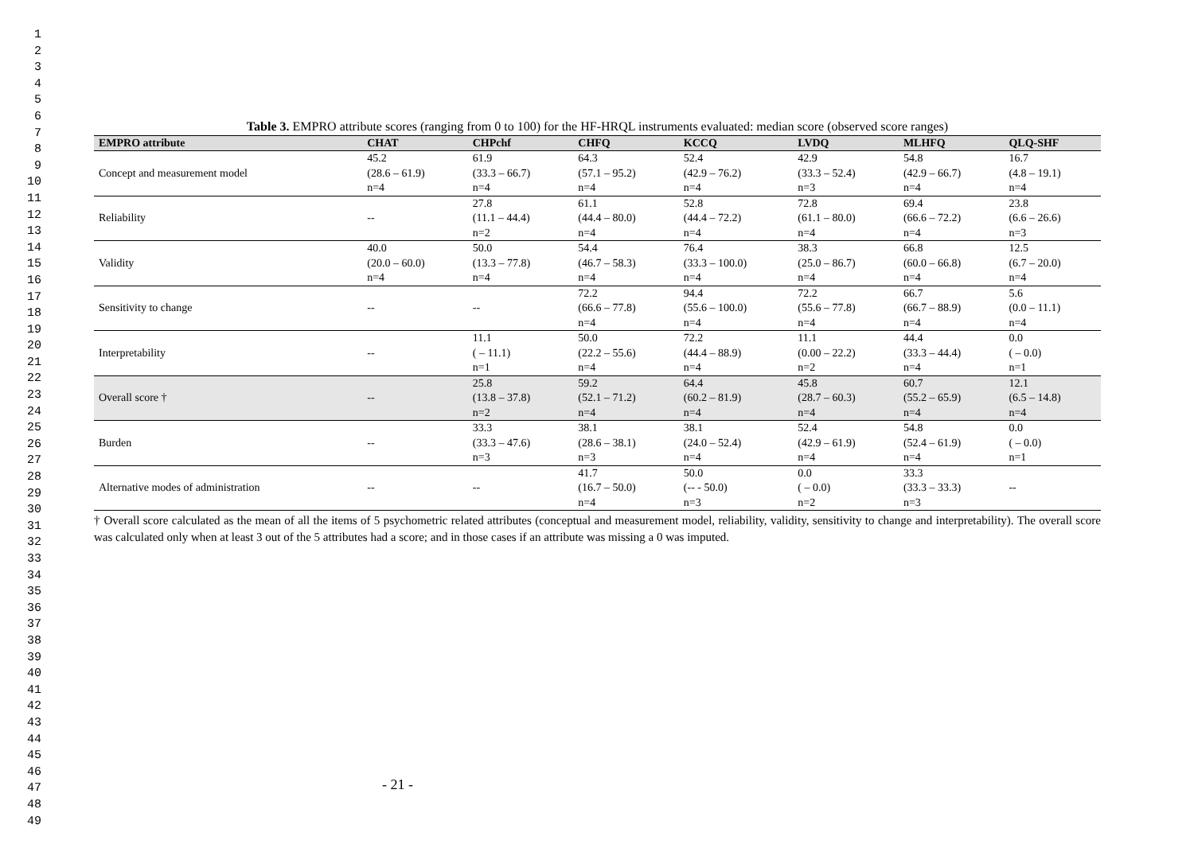1
2
3
4
5
6
7
8
9
10
11
12
13
14
15
16
17
18
19
20
21
22
23
24
25
26
27
28
29
30
31
32
33
34
35
36
37
38
39
40
41
42
43
44
45
46
47
48
49
Table 3. EMPRO attribute scores (ranging from 0 to 100) for the HF-HRQL instruments evaluated: median score (observed score ranges)
| EMPRO attribute | CHAT | CHPchf | CHFQ | KCCQ | LVDQ | MLHFQ | QLQ-SHF |
| --- | --- | --- | --- | --- | --- | --- | --- |
| Concept and measurement model | 45.2 (28.6 – 61.9) n=4 | 61.9 (33.3 – 66.7) n=4 | 64.3 (57.1 – 95.2) n=4 | 52.4 (42.9 – 76.2) n=4 | 42.9 (33.3 – 52.4) n=3 | 54.8 (42.9 – 66.7) n=4 | 16.7 (4.8 – 19.1) n=4 |
| Reliability | -- | 27.8 (11.1 – 44.4) n=2 | 61.1 (44.4 – 80.0) n=4 | 52.8 (44.4 – 72.2) n=4 | 72.8 (61.1 – 80.0) n=4 | 69.4 (66.6 – 72.2) n=4 | 23.8 (6.6 – 26.6) n=3 |
| Validity | 40.0 (20.0 – 60.0) n=4 | 50.0 (13.3 – 77.8) n=4 | 54.4 (46.7 – 58.3) n=4 | 76.4 (33.3 – 100.0) n=4 | 38.3 (25.0 – 86.7) n=4 | 66.8 (60.0 – 66.8) n=4 | 12.5 (6.7 – 20.0) n=4 |
| Sensitivity to change | -- | -- | 72.2 (66.6 – 77.8) n=4 | 94.4 (55.6 – 100.0) n=4 | 72.2 (55.6 – 77.8) n=4 | 66.7 (66.7 – 88.9) n=4 | 5.6 (0.0 – 11.1) n=4 |
| Interpretability | -- | 11.1 ( – 11.1) n=1 | 50.0 (22.2 – 55.6) n=4 | 72.2 (44.4 – 88.9) n=4 | 11.1 (0.00 – 22.2) n=2 | 44.4 (33.3 – 44.4) n=4 | 0.0 ( – 0.0) n=1 |
| Overall score † | -- | 25.8 (13.8 – 37.8) n=2 | 59.2 (52.1 – 71.2) n=4 | 64.4 (60.2 – 81.9) n=4 | 45.8 (28.7 – 60.3) n=4 | 60.7 (55.2 – 65.9) n=4 | 12.1 (6.5 – 14.8) n=4 |
| Burden | -- | 33.3 (33.3 – 47.6) n=3 | 38.1 (28.6 – 38.1) n=3 | 38.1 (24.0 – 52.4) n=4 | 52.4 (42.9 – 61.9) n=4 | 54.8 (52.4 – 61.9) n=4 | 0.0 ( – 0.0) n=1 |
| Alternative modes of administration | -- | -- | 41.7 (16.7 – 50.0) n=4 | 50.0 (-- - 50.0) n=3 | 0.0 ( – 0.0) n=2 | 33.3 (33.3 – 33.3) n=3 | -- |
† Overall score calculated as the mean of all the items of 5 psychometric related attributes (conceptual and measurement model, reliability, validity, sensitivity to change and interpretability). The overall score was calculated only when at least 3 out of the 5 attributes had a score; and in those cases if an attribute was missing a 0 was imputed.
- 21 -